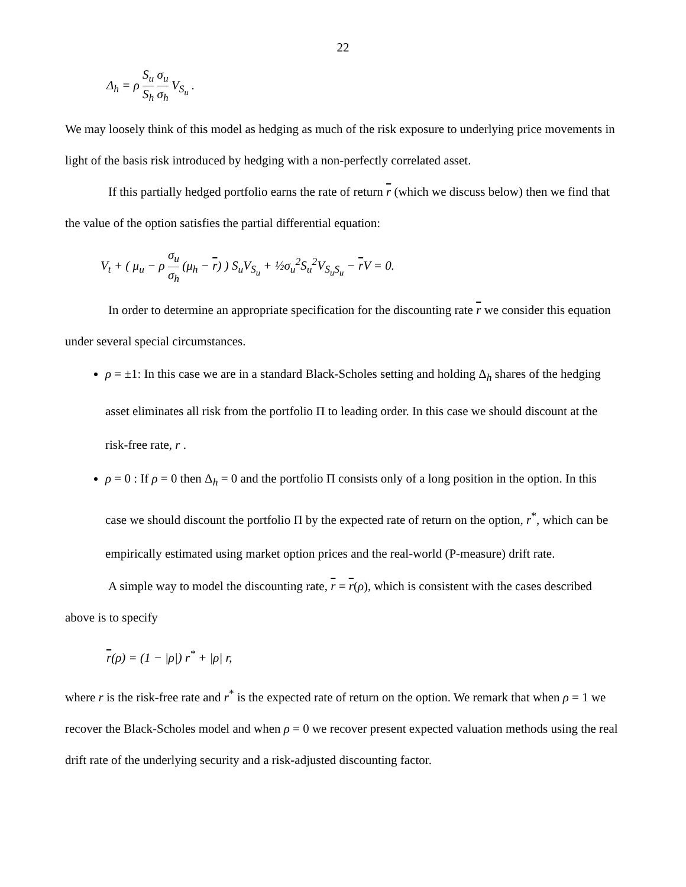22
Δ<sub>h</sub> = ρ S<sub>u</sub> S<sub>h</sub> σ<sub>u</sub> σ<sub>h</sub> V<sub>S<sub>u</sub></sub> .
We may loosely think of this model as hedging as much of the risk exposure to underlying price movements in light of the basis risk introduced by hedging with a non-perfectly correlated asset.
If this partially hedged portfolio earns the rate of return r (which we discuss below) then we find that the value of the option satisfies the partial differential equation:
V<sub>t</sub> + ( μ<sub>u</sub> − ρ σ<sub>u</sub> σ<sub>h</sub> (μ<sub>h</sub> − r) ) S<sub>u</sub>V<sub>S<sub>u</sub></sub> + ½σ<sub>u</sub><sup>2</sup>S<sub>u</sub><sup>2</sup>V<sub>S<sub>u</sub>S<sub>u</sub></sub> − r V = 0.
In order to determine an appropriate specification for the discounting rate r we consider this equation under several special circumstances.
ρ = ±1: In this case we are in a standard Black-Scholes setting and holding Δ<sub>h</sub> shares of the hedging asset eliminates all risk from the portfolio Π to leading order. In this case we should discount at the risk-free rate, r .
ρ = 0 : If ρ = 0 then Δ<sub>h</sub> = 0 and the portfolio Π consists only of a long position in the option. In this case we should discount the portfolio Π by the expected rate of return on the option, r<sup>*</sup>, which can be empirically estimated using market option prices and the real-world (P-measure) drift rate.
A simple way to model the discounting rate, r = r(ρ), which is consistent with the cases described above is to specify
r(ρ) = (1 − |ρ|) r<sup>*</sup> + |ρ| r,
where r is the risk-free rate and r<sup>*</sup> is the expected rate of return on the option. We remark that when ρ = 1 we recover the Black-Scholes model and when ρ = 0 we recover present expected valuation methods using the real drift rate of the underlying security and a risk-adjusted discounting factor.